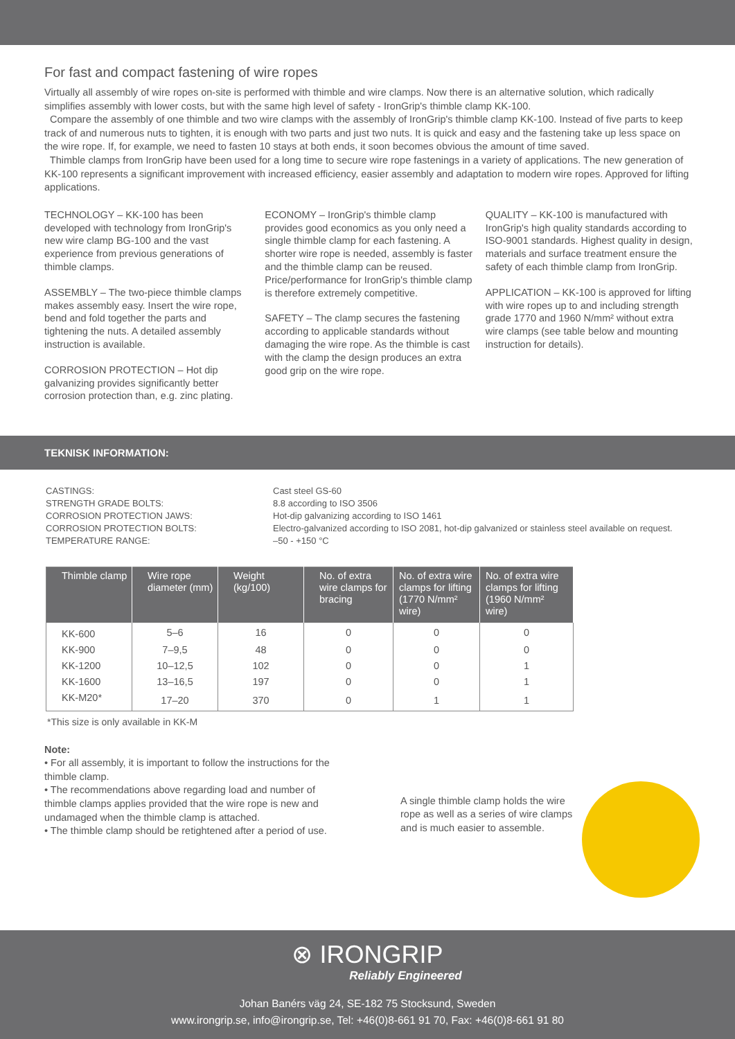For fast and compact fastening of wire ropes
Virtually all assembly of wire ropes on-site is performed with thimble and wire clamps. Now there is an alternative solution, which radically simplifies assembly with lower costs, but with the same high level of safety - IronGrip's thimble clamp KK-100.
Compare the assembly of one thimble and two wire clamps with the assembly of IronGrip's thimble clamp KK-100. Instead of five parts to keep track of and numerous nuts to tighten, it is enough with two parts and just two nuts. It is quick and easy and the fastening take up less space on the wire rope. If, for example, we need to fasten 10 stays at both ends, it soon becomes obvious the amount of time saved.
Thimble clamps from IronGrip have been used for a long time to secure wire rope fastenings in a variety of applications. The new generation of KK-100 represents a significant improvement with increased efficiency, easier assembly and adaptation to modern wire ropes. Approved for lifting applications.
TECHNOLOGY – KK-100 has been developed with technology from IronGrip's new wire clamp BG-100 and the vast experience from previous generations of thimble clamps.
ASSEMBLY – The two-piece thimble clamps makes assembly easy. Insert the wire rope, bend and fold together the parts and tightening the nuts. A detailed assembly instruction is available.
CORROSION PROTECTION – Hot dip galvanizing provides significantly better corrosion protection than, e.g. zinc plating.
ECONOMY – IronGrip's thimble clamp provides good economics as you only need a single thimble clamp for each fastening. A shorter wire rope is needed, assembly is faster and the thimble clamp can be reused. Price/performance for IronGrip's thimble clamp is therefore extremely competitive.
SAFETY – The clamp secures the fastening according to applicable standards without damaging the wire rope. As the thimble is cast with the clamp the design produces an extra good grip on the wire rope.
QUALITY – KK-100 is manufactured with IronGrip's high quality standards according to ISO-9001 standards. Highest quality in design, materials and surface treatment ensure the safety of each thimble clamp from IronGrip.
APPLICATION – KK-100 is approved for lifting with wire ropes up to and including strength grade 1770 and 1960 N/mm² without extra wire clamps (see table below and mounting instruction for details).
TEKNISK INFORMATION:
CASTINGS:
Cast steel GS-60
STRENGTH GRADE BOLTS:
8.8 according to ISO 3506
CORROSION PROTECTION JAWS:
Hot-dip galvanizing according to ISO 1461
CORROSION PROTECTION BOLTS:
Electro-galvanized according to ISO 2081, hot-dip galvanized or stainless steel available on request.
TEMPERATURE RANGE:
–50 - +150 °C
| Thimble clamp | Wire rope diameter (mm) | Weight (kg/100) | No. of extra wire clamps for bracing | No. of extra wire clamps for lifting (1770 N/mm² wire) | No. of extra wire clamps for lifting (1960 N/mm² wire) |
| --- | --- | --- | --- | --- | --- |
| KK-600 | 5–6 | 16 | 0 | 0 | 0 |
| KK-900 | 7–9,5 | 48 | 0 | 0 | 0 |
| KK-1200 | 10–12,5 | 102 | 0 | 0 | 1 |
| KK-1600 | 13–16,5 | 197 | 0 | 0 | 1 |
| KK-M20* | 17–20 | 370 | 0 | 1 | 1 |
*This size is only available in KK-M
Note:
• For all assembly, it is important to follow the instructions for the thimble clamp.
• The recommendations above regarding load and number of thimble clamps applies provided that the wire rope is new and undamaged when the thimble clamp is attached.
• The thimble clamp should be retightened after a period of use.
A single thimble clamp holds the wire rope as well as a series of wire clamps and is much easier to assemble.
⊗ IRONGRIP
Reliably Engineered
Johan Banérs väg 24, SE-182 75 Stocksund, Sweden
www.irongrip.se, info@irongrip.se, Tel: +46(0)8-661 91 70, Fax: +46(0)8-661 91 80